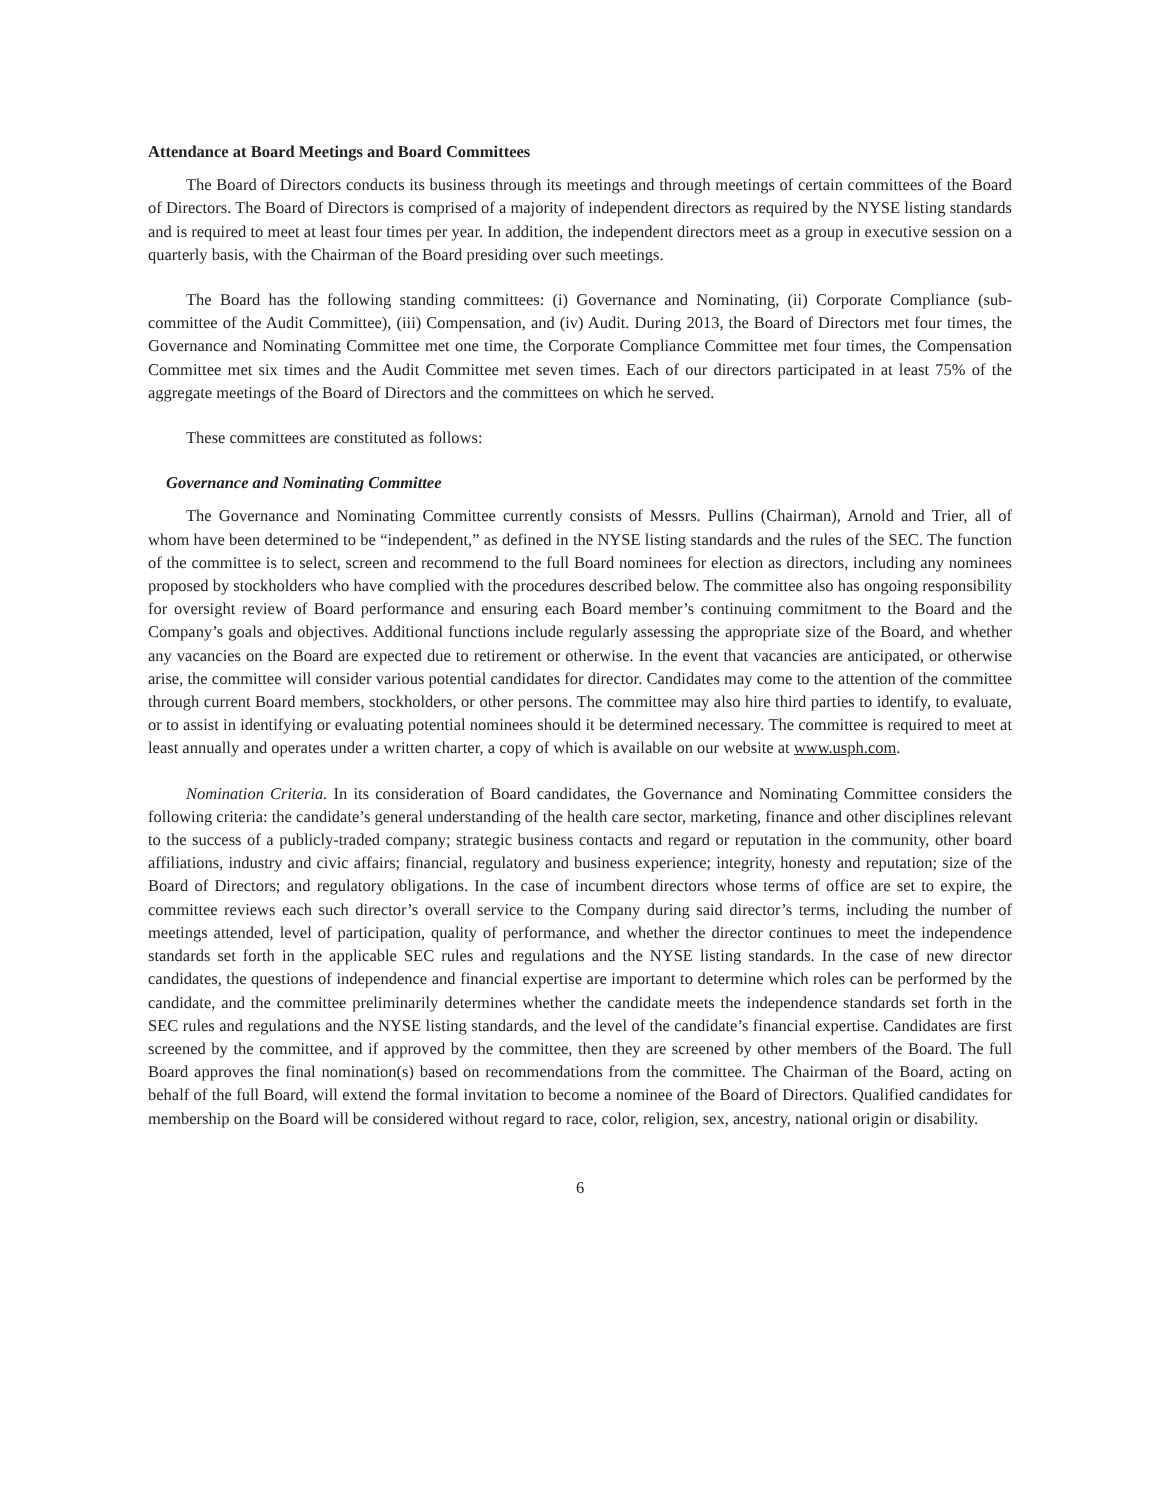Attendance at Board Meetings and Board Committees
The Board of Directors conducts its business through its meetings and through meetings of certain committees of the Board of Directors. The Board of Directors is comprised of a majority of independent directors as required by the NYSE listing standards and is required to meet at least four times per year. In addition, the independent directors meet as a group in executive session on a quarterly basis, with the Chairman of the Board presiding over such meetings.
The Board has the following standing committees: (i) Governance and Nominating, (ii) Corporate Compliance (sub-committee of the Audit Committee), (iii) Compensation, and (iv) Audit. During 2013, the Board of Directors met four times, the Governance and Nominating Committee met one time, the Corporate Compliance Committee met four times, the Compensation Committee met six times and the Audit Committee met seven times. Each of our directors participated in at least 75% of the aggregate meetings of the Board of Directors and the committees on which he served.
These committees are constituted as follows:
Governance and Nominating Committee
The Governance and Nominating Committee currently consists of Messrs. Pullins (Chairman), Arnold and Trier, all of whom have been determined to be “independent,” as defined in the NYSE listing standards and the rules of the SEC. The function of the committee is to select, screen and recommend to the full Board nominees for election as directors, including any nominees proposed by stockholders who have complied with the procedures described below. The committee also has ongoing responsibility for oversight review of Board performance and ensuring each Board member’s continuing commitment to the Board and the Company’s goals and objectives. Additional functions include regularly assessing the appropriate size of the Board, and whether any vacancies on the Board are expected due to retirement or otherwise. In the event that vacancies are anticipated, or otherwise arise, the committee will consider various potential candidates for director. Candidates may come to the attention of the committee through current Board members, stockholders, or other persons. The committee may also hire third parties to identify, to evaluate, or to assist in identifying or evaluating potential nominees should it be determined necessary. The committee is required to meet at least annually and operates under a written charter, a copy of which is available on our website at www.usph.com.
Nomination Criteria. In its consideration of Board candidates, the Governance and Nominating Committee considers the following criteria: the candidate’s general understanding of the health care sector, marketing, finance and other disciplines relevant to the success of a publicly-traded company; strategic business contacts and regard or reputation in the community, other board affiliations, industry and civic affairs; financial, regulatory and business experience; integrity, honesty and reputation; size of the Board of Directors; and regulatory obligations. In the case of incumbent directors whose terms of office are set to expire, the committee reviews each such director’s overall service to the Company during said director’s terms, including the number of meetings attended, level of participation, quality of performance, and whether the director continues to meet the independence standards set forth in the applicable SEC rules and regulations and the NYSE listing standards. In the case of new director candidates, the questions of independence and financial expertise are important to determine which roles can be performed by the candidate, and the committee preliminarily determines whether the candidate meets the independence standards set forth in the SEC rules and regulations and the NYSE listing standards, and the level of the candidate’s financial expertise. Candidates are first screened by the committee, and if approved by the committee, then they are screened by other members of the Board. The full Board approves the final nomination(s) based on recommendations from the committee. The Chairman of the Board, acting on behalf of the full Board, will extend the formal invitation to become a nominee of the Board of Directors. Qualified candidates for membership on the Board will be considered without regard to race, color, religion, sex, ancestry, national origin or disability.
6